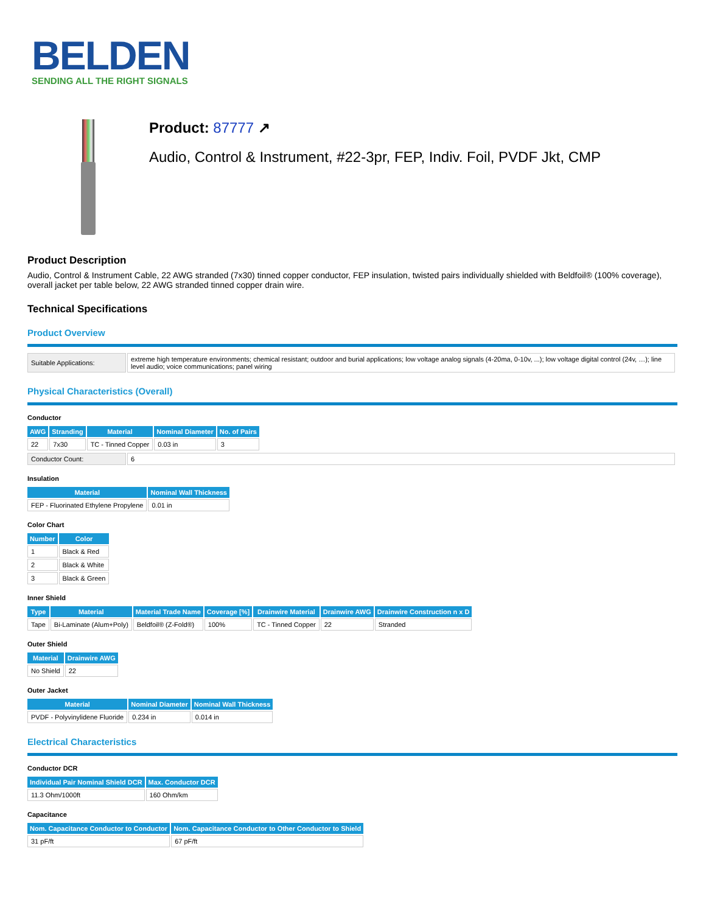BELDEN
SENDING ALL THE RIGHT SIGNALS
Product: 87777 ↗
Audio, Control & Instrument, #22-3pr, FEP, Indiv. Foil, PVDF Jkt, CMP
Product Description
Audio, Control & Instrument Cable, 22 AWG stranded (7x30) tinned copper conductor, FEP insulation, twisted pairs individually shielded with Beldfoil® (100% coverage), overall jacket per table below, 22 AWG stranded tinned copper drain wire.
Technical Specifications
Product Overview
| Suitable Applications: | extreme high temperature environments; chemical resistant; outdoor and burial applications; low voltage analog signals (4-20ma, 0-10v, ...); low voltage digital control (24v, …); line level audio; voice communications; panel wiring |
Physical Characteristics (Overall)
Conductor
| AWG | Stranding | Material | Nominal Diameter | No. of Pairs |
| --- | --- | --- | --- | --- |
| 22 | 7x30 | TC - Tinned Copper | 0.03 in | 3 |
| Conductor Count: | 6 |
Insulation
| Material | Nominal Wall Thickness |
| --- | --- |
| FEP - Fluorinated Ethylene Propylene | 0.01 in |
Color Chart
| Number | Color |
| --- | --- |
| 1 | Black & Red |
| 2 | Black & White |
| 3 | Black & Green |
Inner Shield
| Type | Material | Material Trade Name | Coverage [%] | Drainwire Material | Drainwire AWG | Drainwire Construction n x D |
| --- | --- | --- | --- | --- | --- | --- |
| Tape | Bi-Laminate (Alum+Poly) | Beldfoil® (Z-Fold®) | 100% | TC - Tinned Copper | 22 | Stranded |
Outer Shield
| Material | Drainwire AWG |
| --- | --- |
| No Shield | 22 |
Outer Jacket
| Material | Nominal Diameter | Nominal Wall Thickness |
| --- | --- | --- |
| PVDF - Polyvinylidene Fluoride | 0.234 in | 0.014 in |
Electrical Characteristics
Conductor DCR
| Individual Pair Nominal Shield DCR | Max. Conductor DCR |
| --- | --- |
| 11.3 Ohm/1000ft | 160 Ohm/km |
Capacitance
| Nom. Capacitance Conductor to Conductor | Nom. Capacitance Conductor to Other Conductor to Shield |
| --- | --- |
| 31 pF/ft | 67 pF/ft |